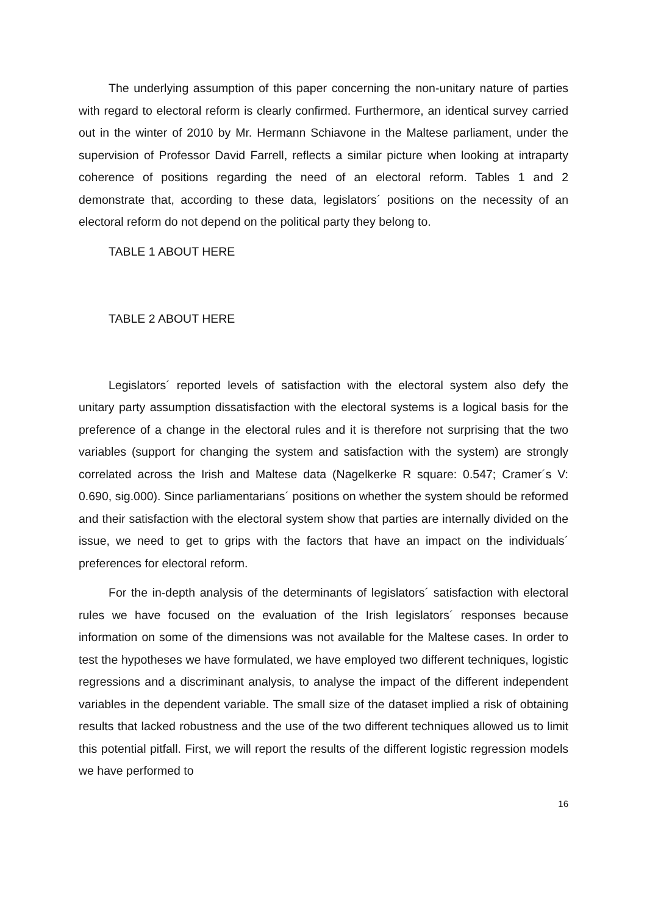The underlying assumption of this paper concerning the non-unitary nature of parties with regard to electoral reform is clearly confirmed. Furthermore, an identical survey carried out in the winter of 2010 by Mr. Hermann Schiavone in the Maltese parliament, under the supervision of Professor David Farrell, reflects a similar picture when looking at intraparty coherence of positions regarding the need of an electoral reform. Tables 1 and 2 demonstrate that, according to these data, legislators´ positions on the necessity of an electoral reform do not depend on the political party they belong to.
TABLE 1 ABOUT HERE
TABLE 2 ABOUT HERE
Legislators´ reported levels of satisfaction with the electoral system also defy the unitary party assumption dissatisfaction with the electoral systems is a logical basis for the preference of a change in the electoral rules and it is therefore not surprising that the two variables (support for changing the system and satisfaction with the system) are strongly correlated across the Irish and Maltese data (Nagelkerke R square: 0.547; Cramer´s V: 0.690, sig.000). Since parliamentarians´ positions on whether the system should be reformed and their satisfaction with the electoral system show that parties are internally divided on the issue, we need to get to grips with the factors that have an impact on the individuals´ preferences for electoral reform.
For the in-depth analysis of the determinants of legislators´ satisfaction with electoral rules we have focused on the evaluation of the Irish legislators´ responses because information on some of the dimensions was not available for the Maltese cases. In order to test the hypotheses we have formulated, we have employed two different techniques, logistic regressions and a discriminant analysis, to analyse the impact of the different independent variables in the dependent variable. The small size of the dataset implied a risk of obtaining results that lacked robustness and the use of the two different techniques allowed us to limit this potential pitfall. First, we will report the results of the different logistic regression models we have performed to
16